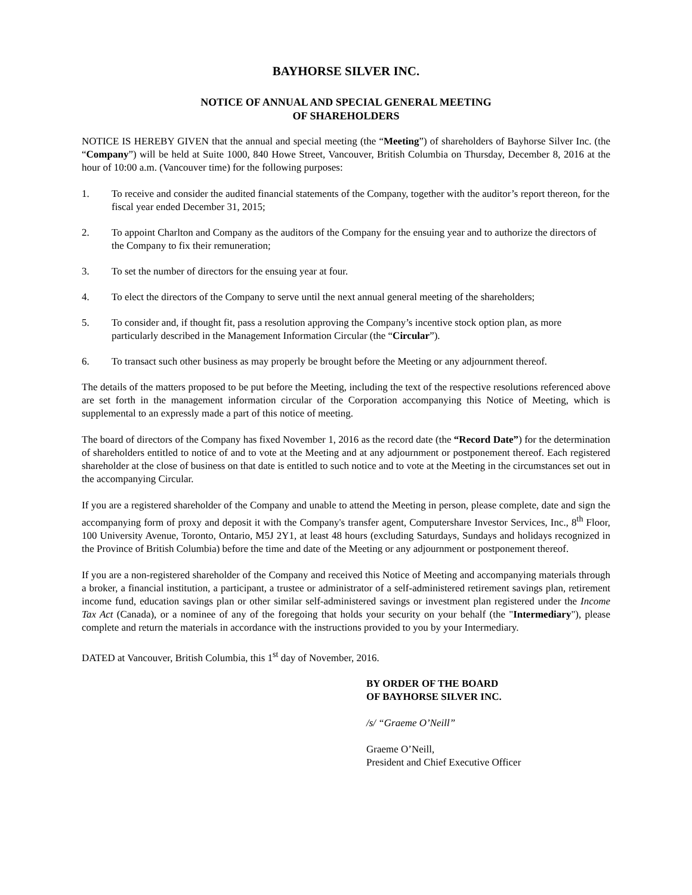BAYHORSE SILVER INC.
NOTICE OF ANNUAL AND SPECIAL GENERAL MEETING
OF SHAREHOLDERS
NOTICE IS HEREBY GIVEN that the annual and special meeting (the “Meeting”) of shareholders of Bayhorse Silver Inc. (the “Company”) will be held at Suite 1000, 840 Howe Street, Vancouver, British Columbia on Thursday, December 8, 2016 at the hour of 10:00 a.m. (Vancouver time) for the following purposes:
1. To receive and consider the audited financial statements of the Company, together with the auditor’s report thereon, for the fiscal year ended December 31, 2015;
2. To appoint Charlton and Company as the auditors of the Company for the ensuing year and to authorize the directors of the Company to fix their remuneration;
3. To set the number of directors for the ensuing year at four.
4. To elect the directors of the Company to serve until the next annual general meeting of the shareholders;
5. To consider and, if thought fit, pass a resolution approving the Company’s incentive stock option plan, as more particularly described in the Management Information Circular (the “Circular”).
6. To transact such other business as may properly be brought before the Meeting or any adjournment thereof.
The details of the matters proposed to be put before the Meeting, including the text of the respective resolutions referenced above are set forth in the management information circular of the Corporation accompanying this Notice of Meeting, which is supplemental to an expressly made a part of this notice of meeting.
The board of directors of the Company has fixed November 1, 2016 as the record date (the “Record Date”) for the determination of shareholders entitled to notice of and to vote at the Meeting and at any adjournment or postponement thereof. Each registered shareholder at the close of business on that date is entitled to such notice and to vote at the Meeting in the circumstances set out in the accompanying Circular.
If you are a registered shareholder of the Company and unable to attend the Meeting in person, please complete, date and sign the accompanying form of proxy and deposit it with the Company's transfer agent, Computershare Investor Services, Inc., 8<sup>th</sup> Floor, 100 University Avenue, Toronto, Ontario, M5J 2Y1, at least 48 hours (excluding Saturdays, Sundays and holidays recognized in the Province of British Columbia) before the time and date of the Meeting or any adjournment or postponement thereof.
If you are a non-registered shareholder of the Company and received this Notice of Meeting and accompanying materials through a broker, a financial institution, a participant, a trustee or administrator of a self-administered retirement savings plan, retirement income fund, education savings plan or other similar self-administered savings or investment plan registered under the Income Tax Act (Canada), or a nominee of any of the foregoing that holds your security on your behalf (the "Intermediary"), please complete and return the materials in accordance with the instructions provided to you by your Intermediary.
DATED at Vancouver, British Columbia, this 1<sup>st</sup> day of November, 2016.
BY ORDER OF THE BOARD
OF BAYHORSE SILVER INC.
/s/ “Graeme O’Neill”
Graeme O’Neill,
President and Chief Executive Officer